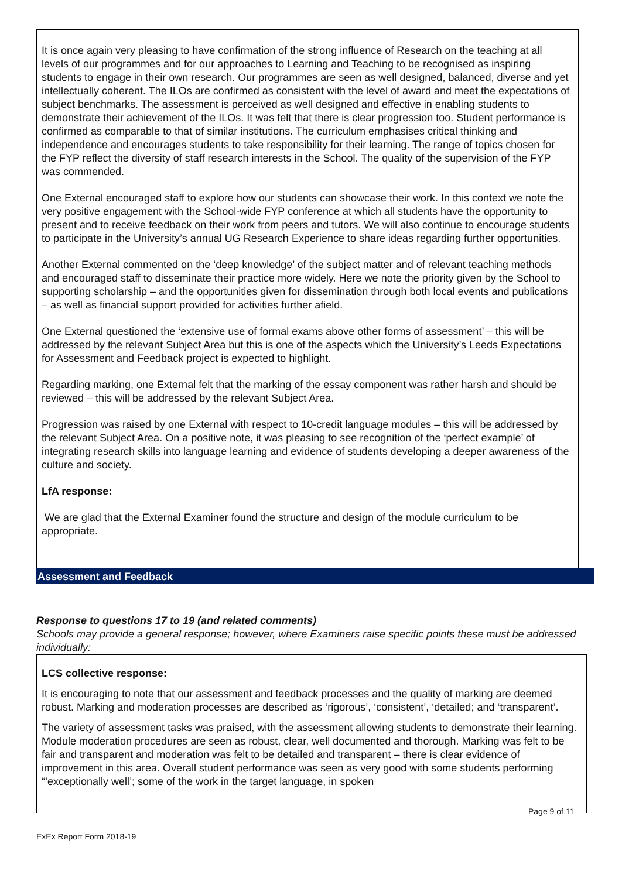It is once again very pleasing to have confirmation of the strong influence of Research on the teaching at all levels of our programmes and for our approaches to Learning and Teaching to be recognised as inspiring students to engage in their own research. Our programmes are seen as well designed, balanced, diverse and yet intellectually coherent. The ILOs are confirmed as consistent with the level of award and meet the expectations of subject benchmarks. The assessment is perceived as well designed and effective in enabling students to demonstrate their achievement of the ILOs. It was felt that there is clear progression too. Student performance is confirmed as comparable to that of similar institutions. The curriculum emphasises critical thinking and independence and encourages students to take responsibility for their learning. The range of topics chosen for the FYP reflect the diversity of staff research interests in the School. The quality of the supervision of the FYP was commended.
One External encouraged staff to explore how our students can showcase their work. In this context we note the very positive engagement with the School-wide FYP conference at which all students have the opportunity to present and to receive feedback on their work from peers and tutors. We will also continue to encourage students to participate in the University’s annual UG Research Experience to share ideas regarding further opportunities.
Another External commented on the ‘deep knowledge’ of the subject matter and of relevant teaching methods and encouraged staff to disseminate their practice more widely. Here we note the priority given by the School to supporting scholarship – and the opportunities given for dissemination through both local events and publications – as well as financial support provided for activities further afield.
One External questioned the ‘extensive use of formal exams above other forms of assessment’ – this will be addressed by the relevant Subject Area but this is one of the aspects which the University’s Leeds Expectations for Assessment and Feedback project is expected to highlight.
Regarding marking, one External felt that the marking of the essay component was rather harsh and should be reviewed – this will be addressed by the relevant Subject Area.
Progression was raised by one External with respect to 10-credit language modules – this will be addressed by the relevant Subject Area. On a positive note, it was pleasing to see recognition of the ‘perfect example’ of integrating research skills into language learning and evidence of students developing a deeper awareness of the culture and society.
LfA response:
We are glad that the External Examiner found the structure and design of the module curriculum to be appropriate.
Assessment and Feedback
Response to questions 17 to 19 (and related comments)
Schools may provide a general response; however, where Examiners raise specific points these must be addressed individually:
LCS collective response:
It is encouraging to note that our assessment and feedback processes and the quality of marking are deemed robust. Marking and moderation processes are described as ‘rigorous’, ‘consistent’, ‘detailed; and ‘transparent’.
The variety of assessment tasks was praised, with the assessment allowing students to demonstrate their learning. Module moderation procedures are seen as robust, clear, well documented and thorough. Marking was felt to be fair and transparent and moderation was felt to be detailed and transparent – there is clear evidence of improvement in this area. Overall student performance was seen as very good with some students performing “’exceptionally well’; some of the work in the target language, in spoken
Page 9 of 11
ExEx Report Form 2018-19